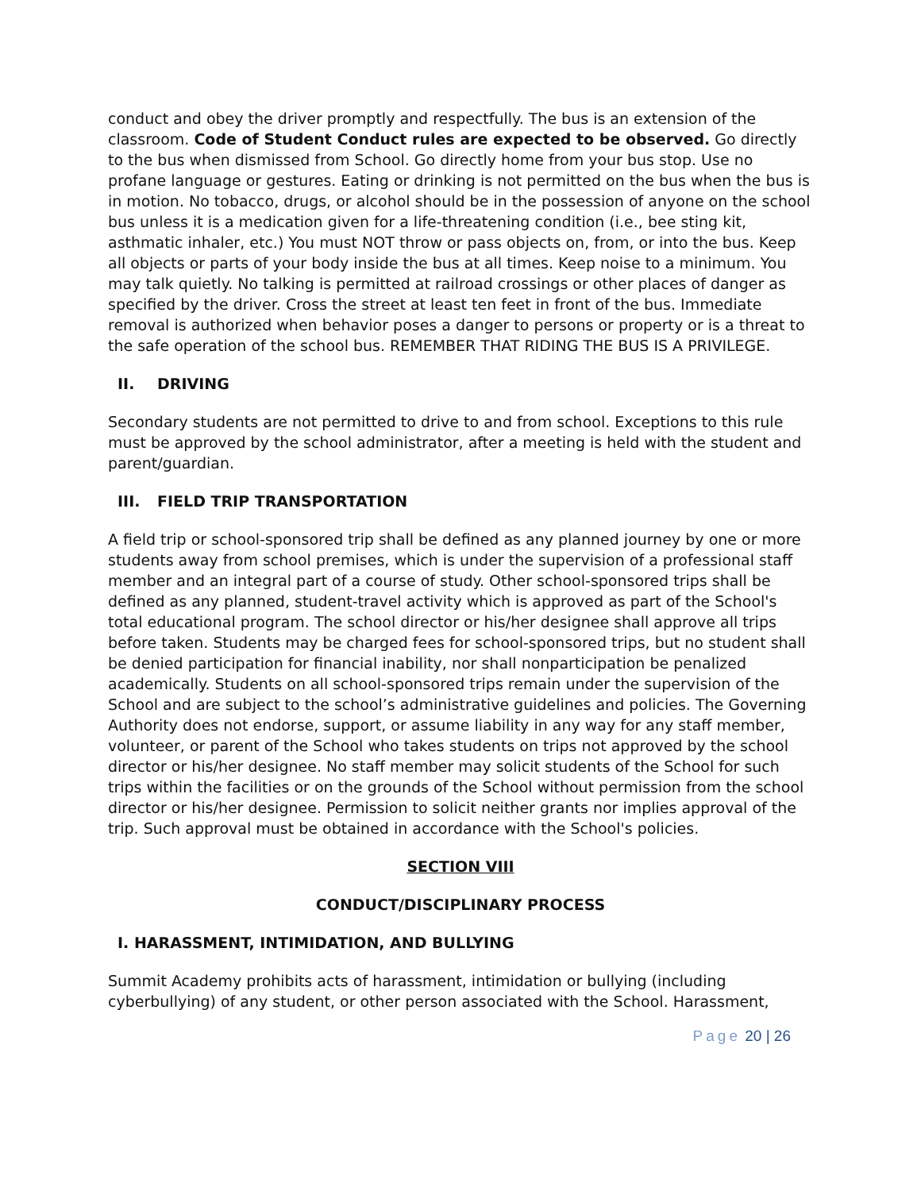conduct and obey the driver promptly and respectfully. The bus is an extension of the classroom. Code of Student Conduct rules are expected to be observed. Go directly to the bus when dismissed from School. Go directly home from your bus stop. Use no profane language or gestures. Eating or drinking is not permitted on the bus when the bus is in motion. No tobacco, drugs, or alcohol should be in the possession of anyone on the school bus unless it is a medication given for a life-threatening condition (i.e., bee sting kit, asthmatic inhaler, etc.) You must NOT throw or pass objects on, from, or into the bus. Keep all objects or parts of your body inside the bus at all times. Keep noise to a minimum. You may talk quietly. No talking is permitted at railroad crossings or other places of danger as specified by the driver. Cross the street at least ten feet in front of the bus. Immediate removal is authorized when behavior poses a danger to persons or property or is a threat to the safe operation of the school bus. REMEMBER THAT RIDING THE BUS IS A PRIVILEGE.
II. DRIVING
Secondary students are not permitted to drive to and from school. Exceptions to this rule must be approved by the school administrator, after a meeting is held with the student and parent/guardian.
III. FIELD TRIP TRANSPORTATION
A field trip or school-sponsored trip shall be defined as any planned journey by one or more students away from school premises, which is under the supervision of a professional staff member and an integral part of a course of study. Other school-sponsored trips shall be defined as any planned, student-travel activity which is approved as part of the School's total educational program. The school director or his/her designee shall approve all trips before taken. Students may be charged fees for school-sponsored trips, but no student shall be denied participation for financial inability, nor shall nonparticipation be penalized academically. Students on all school-sponsored trips remain under the supervision of the School and are subject to the school’s administrative guidelines and policies. The Governing Authority does not endorse, support, or assume liability in any way for any staff member, volunteer, or parent of the School who takes students on trips not approved by the school director or his/her designee. No staff member may solicit students of the School for such trips within the facilities or on the grounds of the School without permission from the school director or his/her designee. Permission to solicit neither grants nor implies approval of the trip. Such approval must be obtained in accordance with the School's policies.
SECTION VIII
CONDUCT/DISCIPLINARY PROCESS
I. HARASSMENT, INTIMIDATION, AND BULLYING
Summit Academy prohibits acts of harassment, intimidation or bullying (including cyberbullying) of any student, or other person associated with the School. Harassment,
Page 20 | 26